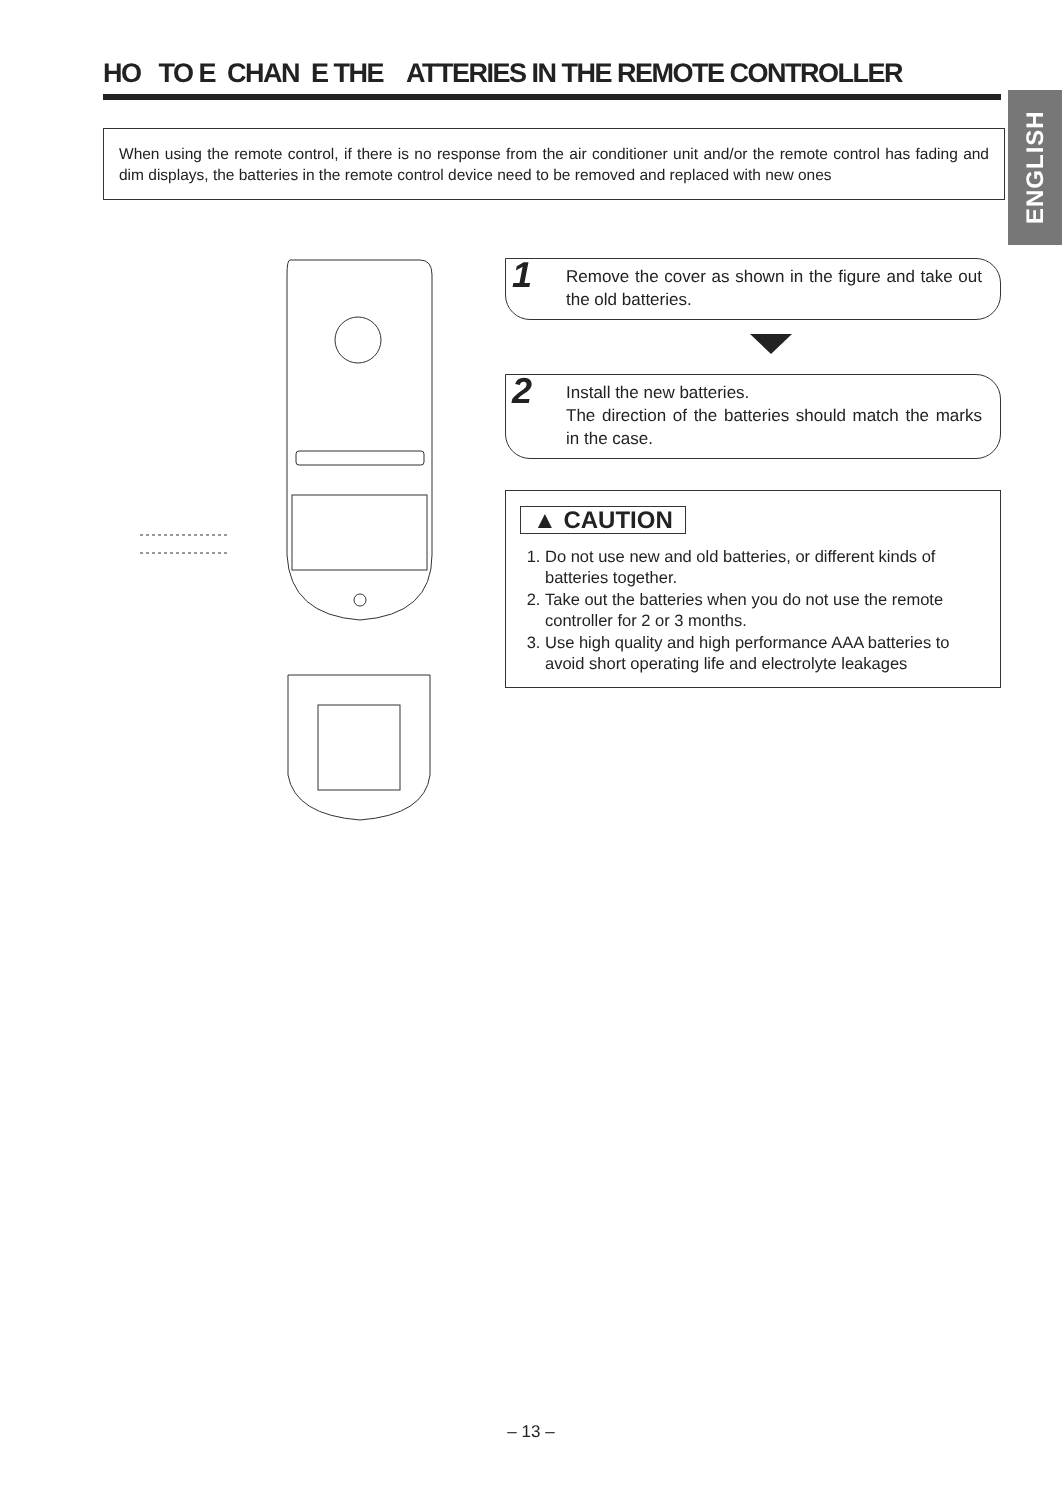HO TO E CHAN E THE ATTERIES IN THE REMOTE CONTROLLER
ENGLISH
When using the remote control, if there is no response from the air conditioner unit and/or the remote control has fading and dim displays, the batteries in the remote control device need to be removed and replaced with new ones
1 Remove the cover as shown in the figure and take out the old batteries.
2 Install the new batteries.
The direction of the batteries should match the marks in the case.
▲ CAUTION
1. Do not use new and old batteries, or different kinds of batteries together.
2. Take out the batteries when you do not use the remote controller for 2 or 3 months.
3. Use high quality and high performance AAA batteries to avoid short operating life and electrolyte leakages
– 13 –